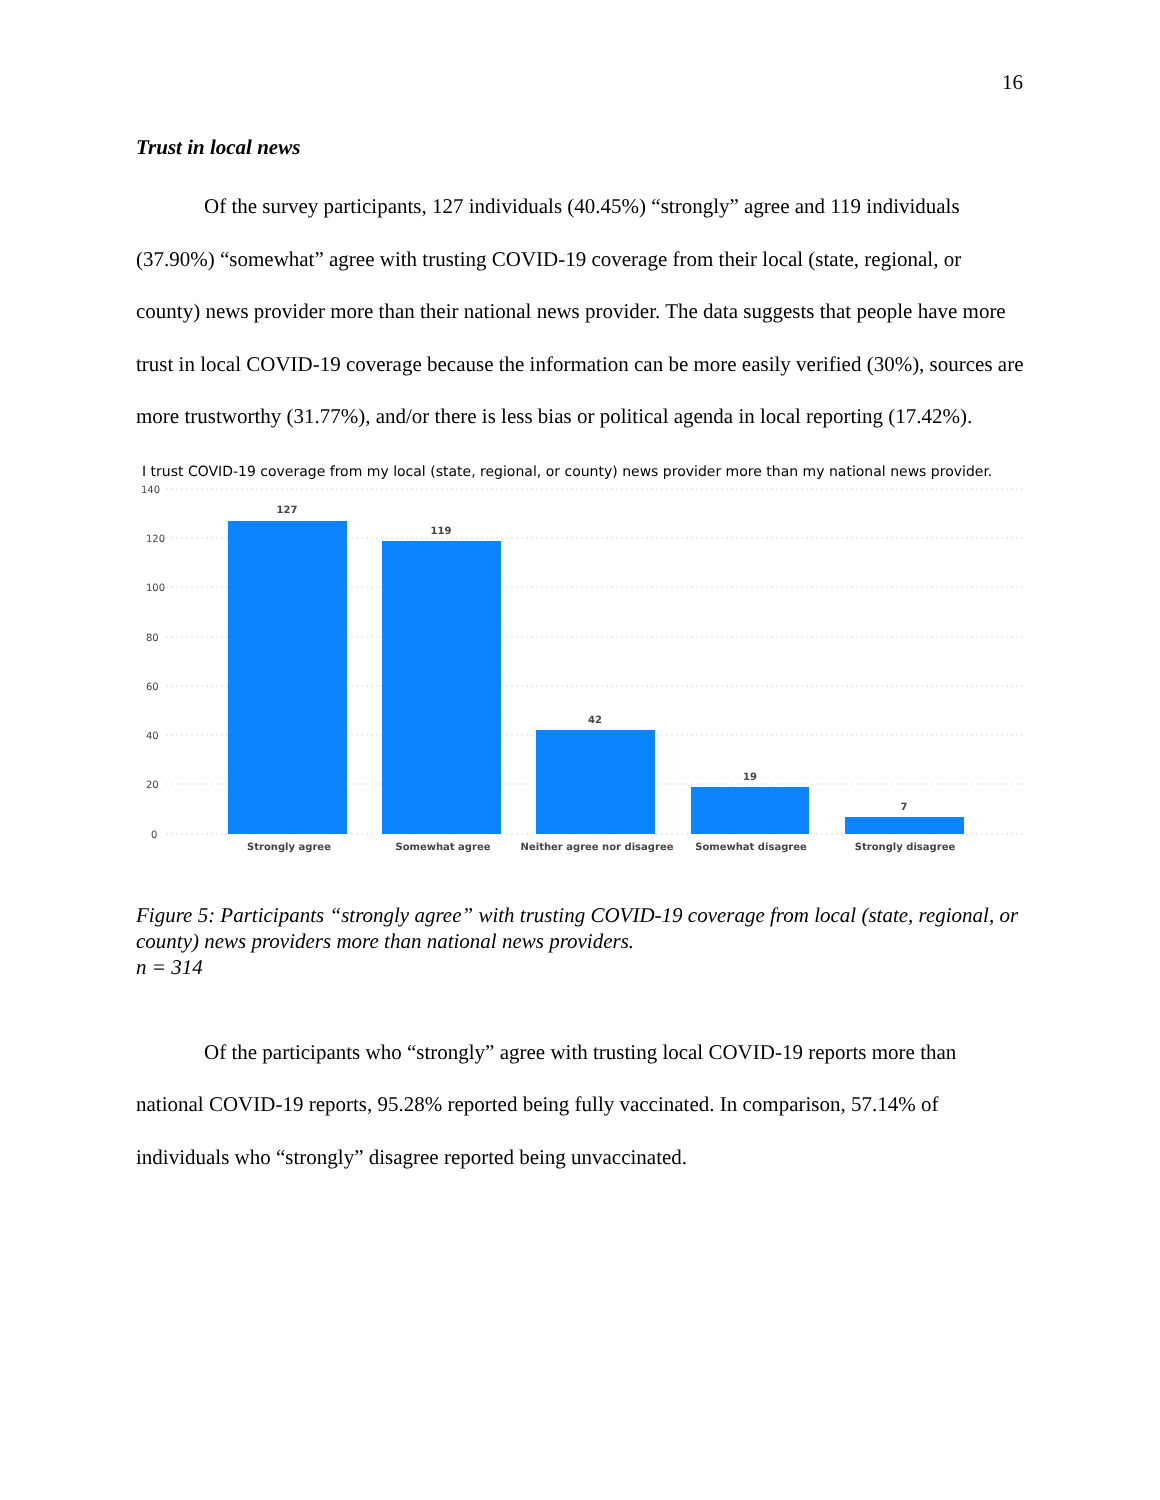16
Trust in local news
Of the survey participants, 127 individuals (40.45%) “strongly” agree and 119 individuals (37.90%) “somewhat” agree with trusting COVID-19 coverage from their local (state, regional, or county) news provider more than their national news provider. The data suggests that people have more trust in local COVID-19 coverage because the information can be more easily verified (30%), sources are more trustworthy (31.77%), and/or there is less bias or political agenda in local reporting (17.42%).
I trust COVID-19 coverage from my local (state, regional, or county) news provider more than my national news provider.
140
120
100
80
60
40
20
0
127
119
42
19
7
Strongly agree
Somewhat agree
Neither agree nor disagree
Somewhat disagree
Strongly disagree
Figure 5: Participants “strongly agree” with trusting COVID-19 coverage from local (state, regional, or county) news providers more than national news providers.
n = 314
Of the participants who “strongly” agree with trusting local COVID-19 reports more than national COVID-19 reports, 95.28% reported being fully vaccinated. In comparison, 57.14% of individuals who “strongly” disagree reported being unvaccinated.